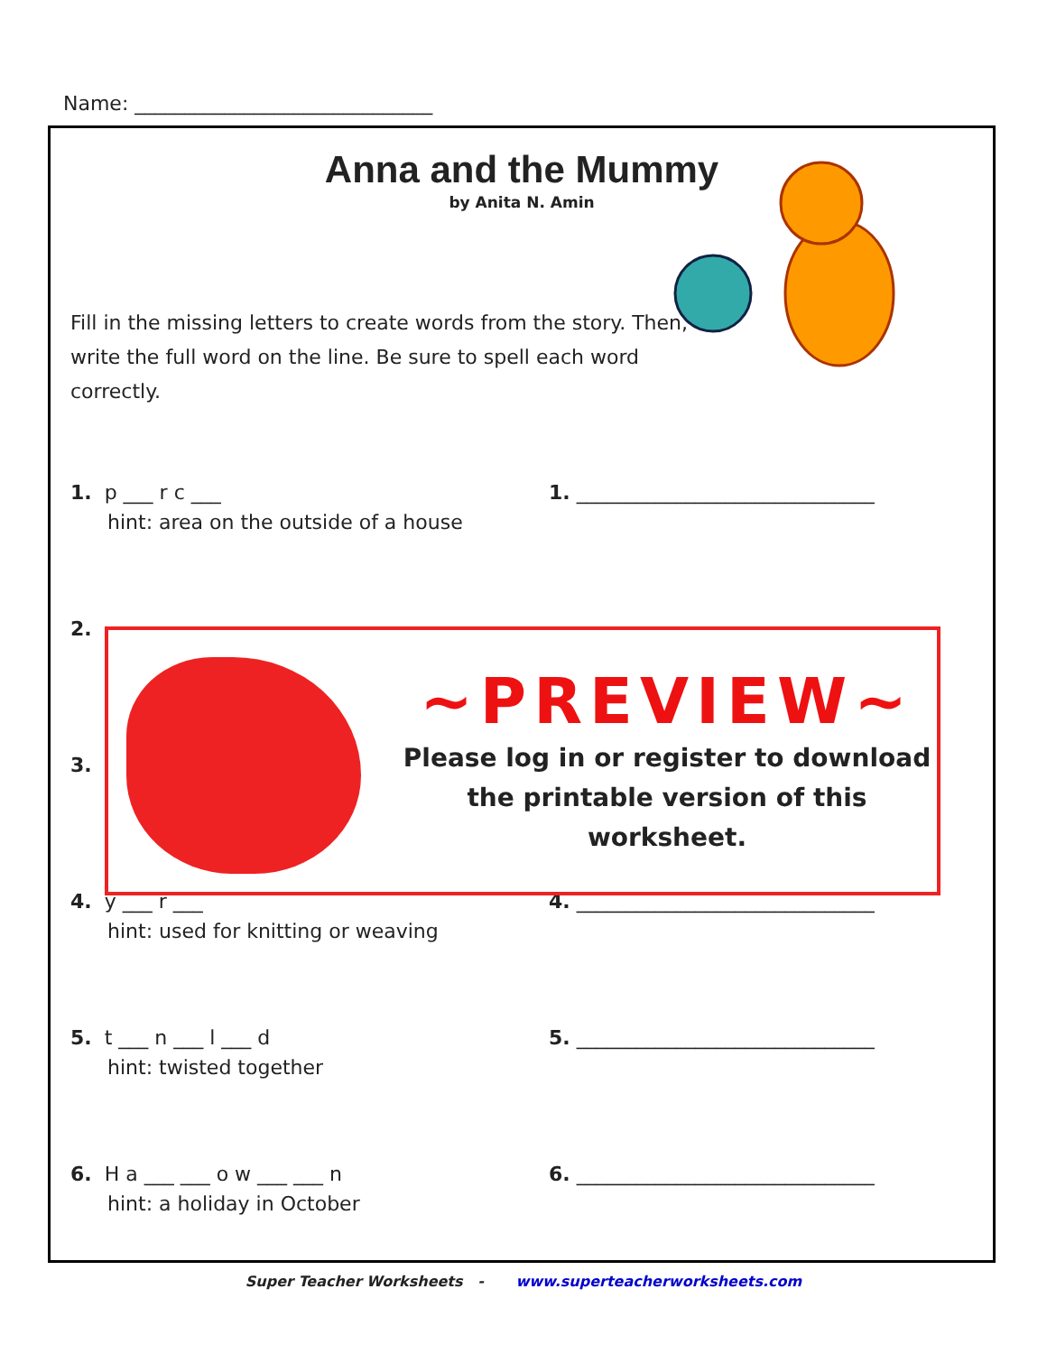Name: ______________________________
Anna and the Mummy
by Anita N. Amin
Fill in the missing letters to create words from the story. Then, write the full word on the line. Be sure to spell each word correctly.
1. p ___ r c ___
hint: area on the outside of a house
1. ______________________________
2.
3.
4. y ___ r ___
hint: used for knitting or weaving
4. ______________________________
5. t ___ n ___ l ___ d
hint: twisted together
5. ______________________________
6. H a ___ ___ o w ___ ___ n
hint: a holiday in October
6. ______________________________
~PREVIEW~
Please log in or register to download
the printable version of this worksheet.
Super Teacher Worksheets - www.superteacherworksheets.com